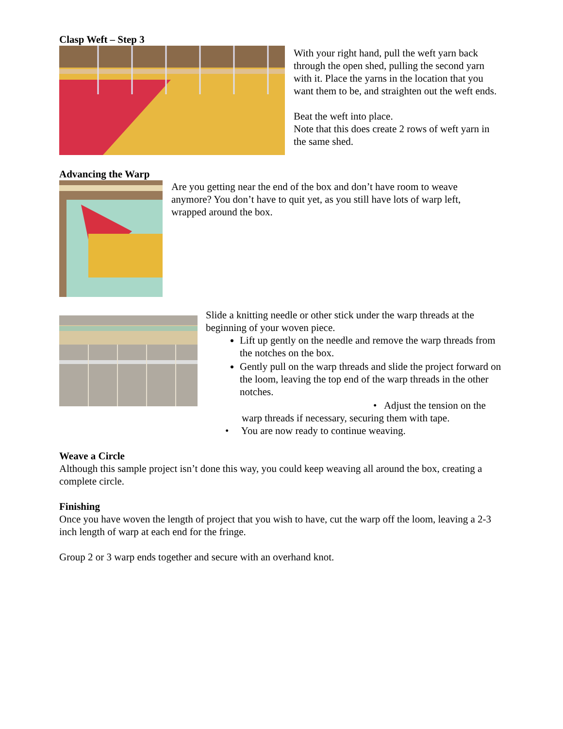Clasp Weft – Step 3
With your right hand, pull the weft yarn back through the open shed, pulling the second yarn with it. Place the yarns in the location that you want them to be, and straighten out the weft ends.
Beat the weft into place.
Note that this does create 2 rows of weft yarn in the same shed.
Advancing the Warp
Are you getting near the end of the box and don’t have room to weave anymore? You don’t have to quit yet, as you still have lots of warp left, wrapped around the box.
Slide a knitting needle or other stick under the warp threads at the beginning of your woven piece.
Lift up gently on the needle and remove the warp threads from the notches on the box.
Gently pull on the warp threads and slide the project forward on the loom, leaving the top end of the warp threads in the other notches.
• Adjust the tension on the
warp threads if necessary, securing them with tape.
• You are now ready to continue weaving.
Weave a Circle
Although this sample project isn’t done this way, you could keep weaving all around the box, creating a complete circle.
Finishing
Once you have woven the length of project that you wish to have, cut the warp off the loom, leaving a 2-3 inch length of warp at each end for the fringe.
Group 2 or 3 warp ends together and secure with an overhand knot.